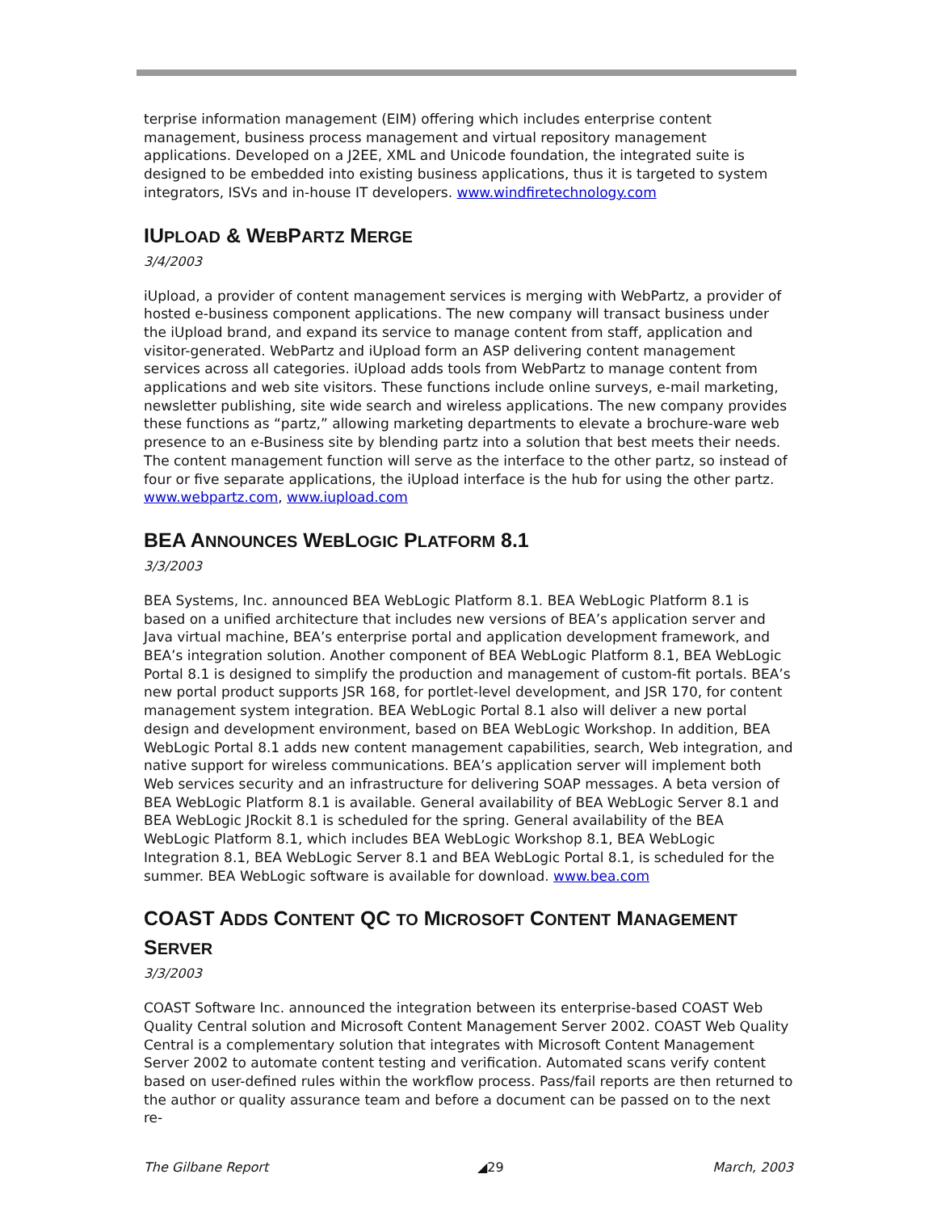terprise information management (EIM) offering which includes enterprise content management, business process management and virtual repository management applications. Developed on a J2EE, XML and Unicode foundation, the integrated suite is designed to be embedded into existing business applications, thus it is targeted to system integrators, ISVs and in-house IT developers. www.windfiretechnology.com
IUPLOAD & WEBPARTZ MERGE
3/4/2003
iUpload, a provider of content management services is merging with WebPartz, a provider of hosted e-business component applications. The new company will transact business under the iUpload brand, and expand its service to manage content from staff, application and visitor-generated. WebPartz and iUpload form an ASP delivering content management services across all categories. iUpload adds tools from WebPartz to manage content from applications and web site visitors. These functions include online surveys, e-mail marketing, newsletter publishing, site wide search and wireless applications. The new company provides these functions as “partz,” allowing marketing departments to elevate a brochure-ware web presence to an e-Business site by blending partz into a solution that best meets their needs. The content management function will serve as the interface to the other partz, so instead of four or five separate applications, the iUpload interface is the hub for using the other partz. www.webpartz.com, www.iupload.com
BEA ANNOUNCES WEBLOGIC PLATFORM 8.1
3/3/2003
BEA Systems, Inc. announced BEA WebLogic Platform 8.1. BEA WebLogic Platform 8.1 is based on a unified architecture that includes new versions of BEA’s application server and Java virtual machine, BEA’s enterprise portal and application development framework, and BEA’s integration solution. Another component of BEA WebLogic Platform 8.1, BEA WebLogic Portal 8.1 is designed to simplify the production and management of custom-fit portals. BEA’s new portal product supports JSR 168, for portlet-level development, and JSR 170, for content management system integration. BEA WebLogic Portal 8.1 also will deliver a new portal design and development environment, based on BEA WebLogic Workshop. In addition, BEA WebLogic Portal 8.1 adds new content management capabilities, search, Web integration, and native support for wireless communications. BEA’s application server will implement both Web services security and an infrastructure for delivering SOAP messages. A beta version of BEA WebLogic Platform 8.1 is available. General availability of BEA WebLogic Server 8.1 and BEA WebLogic JRockit 8.1 is scheduled for the spring. General availability of the BEA WebLogic Platform 8.1, which includes BEA WebLogic Workshop 8.1, BEA WebLogic Integration 8.1, BEA WebLogic Server 8.1 and BEA WebLogic Portal 8.1, is scheduled for the summer. BEA WebLogic software is available for download. www.bea.com
COAST ADDS CONTENT QC TO MICROSOFT CONTENT MANAGEMENT SERVER
3/3/2003
COAST Software Inc. announced the integration between its enterprise-based COAST Web Quality Central solution and Microsoft Content Management Server 2002. COAST Web Quality Central is a complementary solution that integrates with Microsoft Content Management Server 2002 to automate content testing and verification. Automated scans verify content based on user-defined rules within the workflow process. Pass/fail reports are then returned to the author or quality assurance team and before a document can be passed on to the next re-
The Gilbane Report ◢29 March, 2003